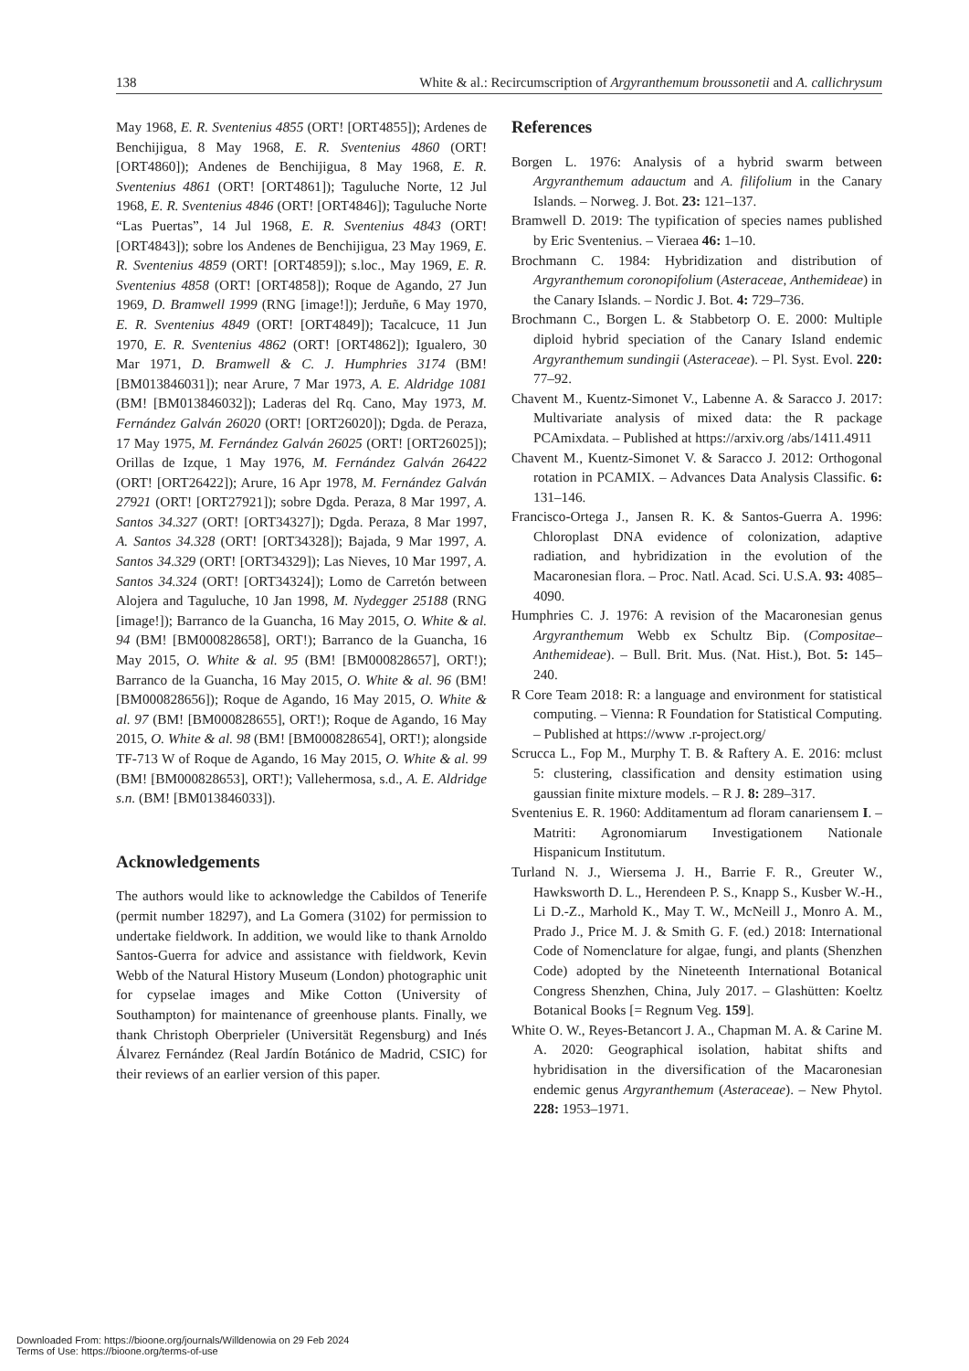138 White & al.: Recircumscription of Argyranthemum broussonetii and A. callichrysum
May 1968, E. R. Sventenius 4855 (ORT! [ORT4855]); Ardenes de Benchijigua, 8 May 1968, E. R. Sventenius 4860 (ORT! [ORT4860]); Andenes de Benchijigua, 8 May 1968, E. R. Sventenius 4861 (ORT! [ORT4861]); Taguluche Norte, 12 Jul 1968, E. R. Sventenius 4846 (ORT! [ORT4846]); Taguluche Norte “Las Puertas”, 14 Jul 1968, E. R. Sventenius 4843 (ORT! [ORT4843]); sobre los Andenes de Benchijigua, 23 May 1969, E. R. Sventenius 4859 (ORT! [ORT4859]); s.loc., May 1969, E. R. Sventenius 4858 (ORT! [ORT4858]); Roque de Agando, 27 Jun 1969, D. Bramwell 1999 (RNG [image!]); Jerduñe, 6 May 1970, E. R. Sventenius 4849 (ORT! [ORT4849]); Tacalcuce, 11 Jun 1970, E. R. Sventenius 4862 (ORT! [ORT4862]); Igualero, 30 Mar 1971, D. Bramwell & C. J. Humphries 3174 (BM! [BM013846031]); near Arure, 7 Mar 1973, A. E. Aldridge 1081 (BM! [BM013846032]); Laderas del Rq. Cano, May 1973, M. Fernández Galván 26020 (ORT! [ORT26020]); Dgda. de Peraza, 17 May 1975, M. Fernández Galván 26025 (ORT! [ORT26025]); Orillas de Izque, 1 May 1976, M. Fernández Galván 26422 (ORT! [ORT26422]); Arure, 16 Apr 1978, M. Fernández Galván 27921 (ORT! [ORT27921]); sobre Dgda. Peraza, 8 Mar 1997, A. Santos 34.327 (ORT! [ORT34327]); Dgda. Peraza, 8 Mar 1997, A. Santos 34.328 (ORT! [ORT34328]); Bajada, 9 Mar 1997, A. Santos 34.329 (ORT! [ORT34329]); Las Nieves, 10 Mar 1997, A. Santos 34.324 (ORT! [ORT34324]); Lomo de Carretón between Alojera and Taguluche, 10 Jan 1998, M. Nydegger 25188 (RNG [image!]); Barranco de la Guancha, 16 May 2015, O. White & al. 94 (BM! [BM000828658], ORT!); Barranco de la Guancha, 16 May 2015, O. White & al. 95 (BM! [BM000828657], ORT!); Barranco de la Guancha, 16 May 2015, O. White & al. 96 (BM! [BM000828656]); Roque de Agando, 16 May 2015, O. White & al. 97 (BM! [BM000828655], ORT!); Roque de Agando, 16 May 2015, O. White & al. 98 (BM! [BM000828654], ORT!); alongside TF-713 W of Roque de Agando, 16 May 2015, O. White & al. 99 (BM! [BM000828653], ORT!); Vallehermosa, s.d., A. E. Aldridge s.n. (BM! [BM013846033]).
Acknowledgements
The authors would like to acknowledge the Cabildos of Tenerife (permit number 18297), and La Gomera (3102) for permission to undertake fieldwork. In addition, we would like to thank Arnoldo Santos-Guerra for advice and assistance with fieldwork, Kevin Webb of the Natural History Museum (London) photographic unit for cypselae images and Mike Cotton (University of Southampton) for maintenance of greenhouse plants. Finally, we thank Christoph Oberprieler (Universität Regensburg) and Inés Álvarez Fernández (Real Jardín Botánico de Madrid, CSIC) for their reviews of an earlier version of this paper.
References
Borgen L. 1976: Analysis of a hybrid swarm between Argyranthemum adauctum and A. filifolium in the Canary Islands. – Norweg. J. Bot. 23: 121–137.
Bramwell D. 2019: The typification of species names published by Eric Sventenius. – Vieraea 46: 1–10.
Brochmann C. 1984: Hybridization and distribution of Argyranthemum coronopifolium (Asteraceae, Anthemideae) in the Canary Islands. – Nordic J. Bot. 4: 729–736.
Brochmann C., Borgen L. & Stabbetorp O. E. 2000: Multiple diploid hybrid speciation of the Canary Island endemic Argyranthemum sundingii (Asteraceae). – Pl. Syst. Evol. 220: 77–92.
Chavent M., Kuentz-Simonet V., Labenne A. & Saracco J. 2017: Multivariate analysis of mixed data: the R package PCAmixdata. – Published at https://arxiv.org /abs/1411.4911
Chavent M., Kuentz-Simonet V. & Saracco J. 2012: Orthogonal rotation in PCAMIX. – Advances Data Analysis Classific. 6: 131–146.
Francisco-Ortega J., Jansen R. K. & Santos-Guerra A. 1996: Chloroplast DNA evidence of colonization, adaptive radiation, and hybridization in the evolution of the Macaronesian flora. – Proc. Natl. Acad. Sci. U.S.A. 93: 4085–4090.
Humphries C. J. 1976: A revision of the Macaronesian genus Argyranthemum Webb ex Schultz Bip. (Compositae–Anthemideae). – Bull. Brit. Mus. (Nat. Hist.), Bot. 5: 145–240.
R Core Team 2018: R: a language and environment for statistical computing. – Vienna: R Foundation for Statistical Computing. – Published at https://www .r-project.org/
Scrucca L., Fop M., Murphy T. B. & Raftery A. E. 2016: mclust 5: clustering, classification and density estimation using gaussian finite mixture models. – R J. 8: 289–317.
Sventenius E. R. 1960: Additamentum ad floram canariensem I. – Matriti: Agronomiarum Investigationem Nationale Hispanicum Institutum.
Turland N. J., Wiersema J. H., Barrie F. R., Greuter W., Hawksworth D. L., Herendeen P. S., Knapp S., Kusber W.-H., Li D.-Z., Marhold K., May T. W., McNeill J., Monro A. M., Prado J., Price M. J. & Smith G. F. (ed.) 2018: International Code of Nomenclature for algae, fungi, and plants (Shenzhen Code) adopted by the Nineteenth International Botanical Congress Shenzhen, China, July 2017. – Glashütten: Koeltz Botanical Books [= Regnum Veg. 159].
White O. W., Reyes-Betancort J. A., Chapman M. A. & Carine M. A. 2020: Geographical isolation, habitat shifts and hybridisation in the diversification of the Macaronesian endemic genus Argyranthemum (Asteraceae). – New Phytol. 228: 1953–1971.
Downloaded From: https://bioone.org/journals/Willdenowia on 29 Feb 2024
Terms of Use: https://bioone.org/terms-of-use